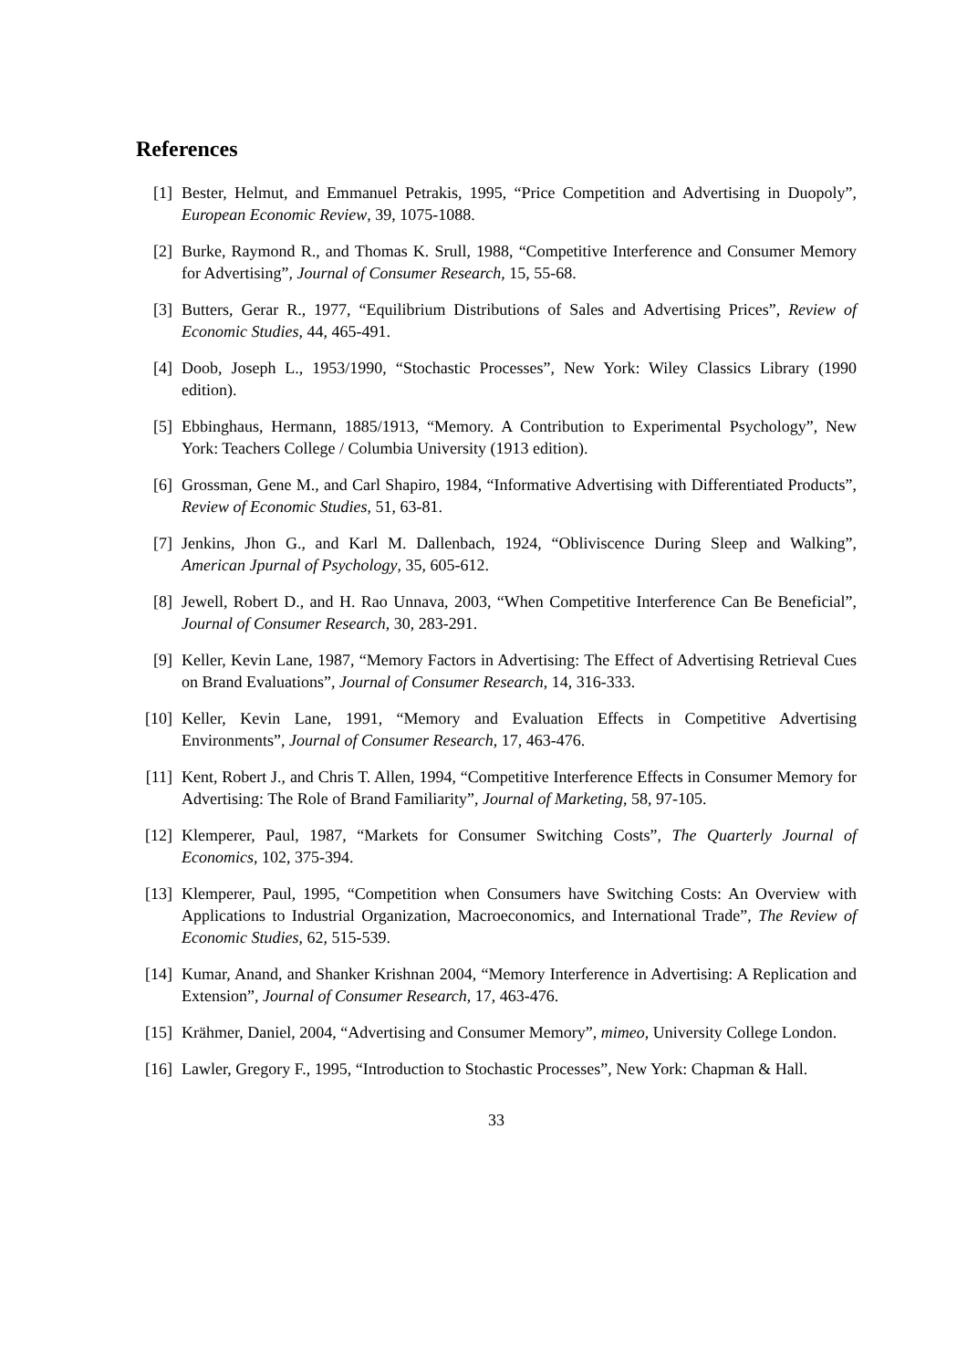References
[1] Bester, Helmut, and Emmanuel Petrakis, 1995, “Price Competition and Advertising in Duopoly”, European Economic Review, 39, 1075-1088.
[2] Burke, Raymond R., and Thomas K. Srull, 1988, “Competitive Interference and Consumer Memory for Advertising”, Journal of Consumer Research, 15, 55-68.
[3] Butters, Gerar R., 1977, “Equilibrium Distributions of Sales and Advertising Prices”, Review of Economic Studies, 44, 465-491.
[4] Doob, Joseph L., 1953/1990, “Stochastic Processes”, New York: Wiley Classics Library (1990 edition).
[5] Ebbinghaus, Hermann, 1885/1913, “Memory. A Contribution to Experimental Psychology”, New York: Teachers College / Columbia University (1913 edition).
[6] Grossman, Gene M., and Carl Shapiro, 1984, “Informative Advertising with Differentiated Products”, Review of Economic Studies, 51, 63-81.
[7] Jenkins, Jhon G., and Karl M. Dallenbach, 1924, “Obliviscence During Sleep and Walking”, American Jpurnal of Psychology, 35, 605-612.
[8] Jewell, Robert D., and H. Rao Unnava, 2003, “When Competitive Interference Can Be Beneficial”, Journal of Consumer Research, 30, 283-291.
[9] Keller, Kevin Lane, 1987, “Memory Factors in Advertising: The Effect of Advertising Retrieval Cues on Brand Evaluations”, Journal of Consumer Research, 14, 316-333.
[10]
Keller, Kevin Lane, 1991, “Memory and Evaluation Effects in Competitive Advertising Environments”, Journal of Consumer Research, 17, 463-476.
[11]
Kent, Robert J., and Chris T. Allen, 1994, “Competitive Interference Effects in Consumer Memory for Advertising: The Role of Brand Familiarity”, Journal of Marketing, 58, 97-105.
[12]
Klemperer, Paul, 1987, “Markets for Consumer Switching Costs”, The Quarterly Journal of Economics, 102, 375-394.
[13]
Klemperer, Paul, 1995, “Competition when Consumers have Switching Costs: An Overview with Applications to Industrial Organization, Macroeconomics, and International Trade”, The Review of Economic Studies, 62, 515-539.
[14]
Kumar, Anand, and Shanker Krishnan 2004, “Memory Interference in Advertising: A Replication and Extension”, Journal of Consumer Research, 17, 463-476.
[15]
Krähmer, Daniel, 2004, “Advertising and Consumer Memory”, mimeo, University College London.
[16]
Lawler, Gregory F., 1995, “Introduction to Stochastic Processes”, New York: Chapman & Hall.
33